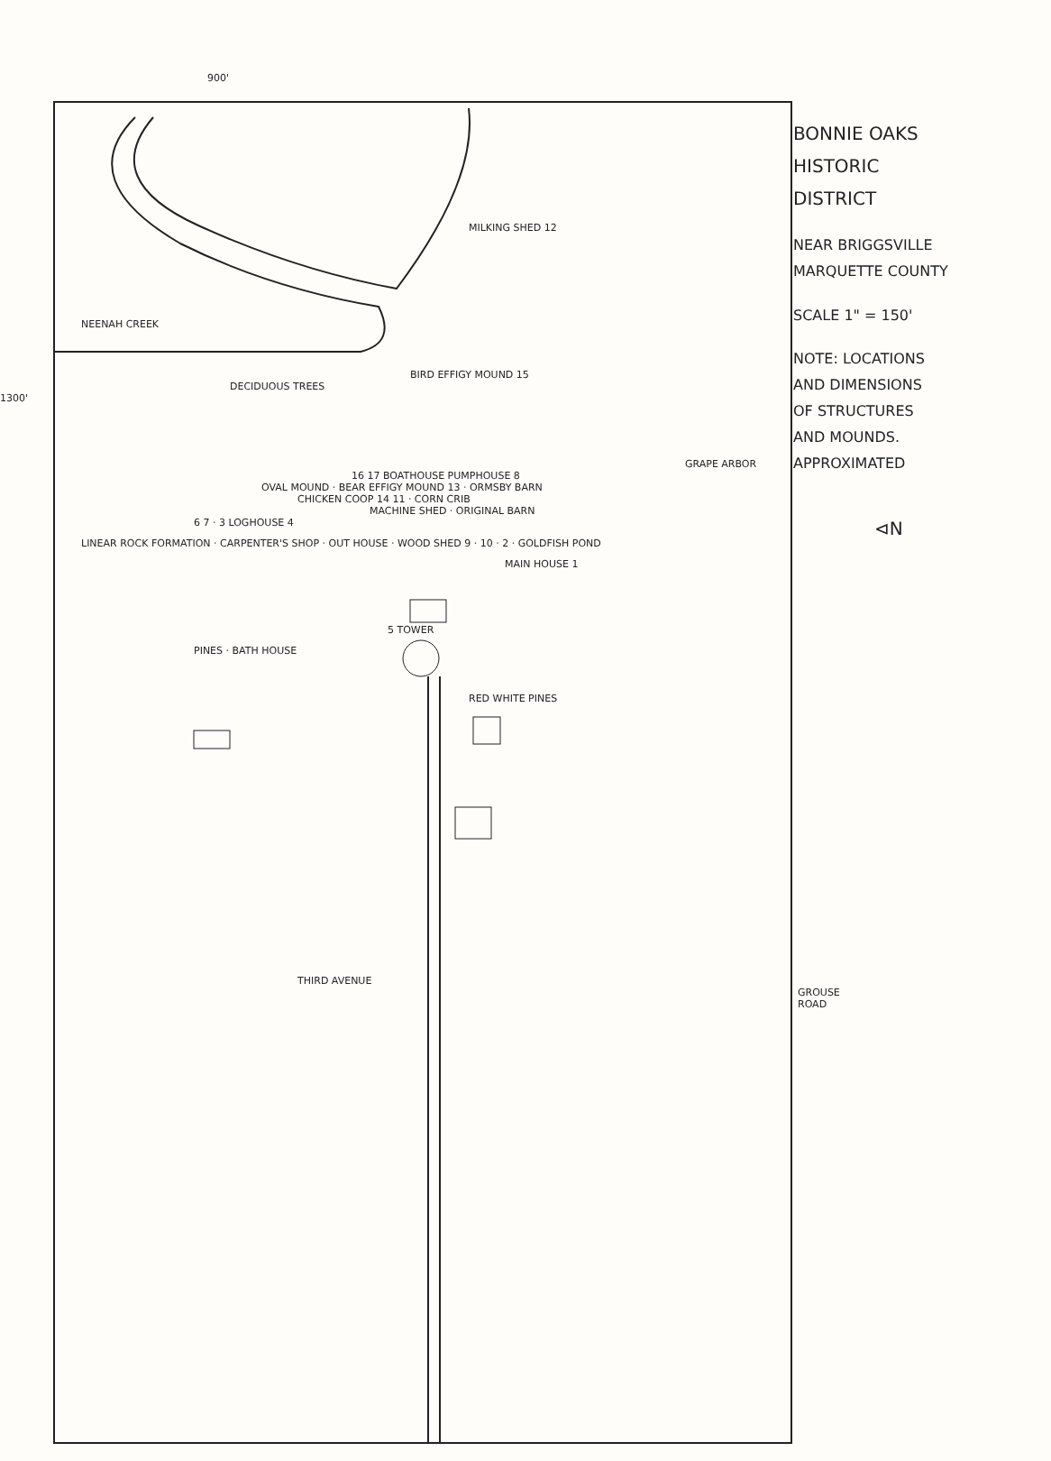900'
NEENAH CREEK
MILKING SHED 12
BIRD EFFIGY MOUND 15
DECIDUOUS TREES
1300'
GRAPE ARBOR
16 17 BOATHOUSE PUMPHOUSE 8
OVAL MOUND · BEAR EFFIGY MOUND 13 · ORMSBY BARN
CHICKEN COOP 14 11 · CORN CRIB
MACHINE SHED · ORIGINAL BARN
6 7 · 3 LOGHOUSE 4
LINEAR ROCK FORMATION · CARPENTER'S SHOP · OUT HOUSE · WOOD SHED 9 · 10 · 2 · GOLDFISH POND
MAIN HOUSE 1
5 TOWER
PINES · BATH HOUSE
RED WHITE PINES
THIRD AVENUE
GROUSE ROAD
BONNIE OAKS
HISTORIC
DISTRICT
NEAR BRIGGSVILLE
MARQUETTE COUNTY
SCALE 1" = 150'
NOTE: LOCATIONS
AND DIMENSIONS
OF STRUCTURES
AND MOUNDS.
APPROXIMATED
⊲N